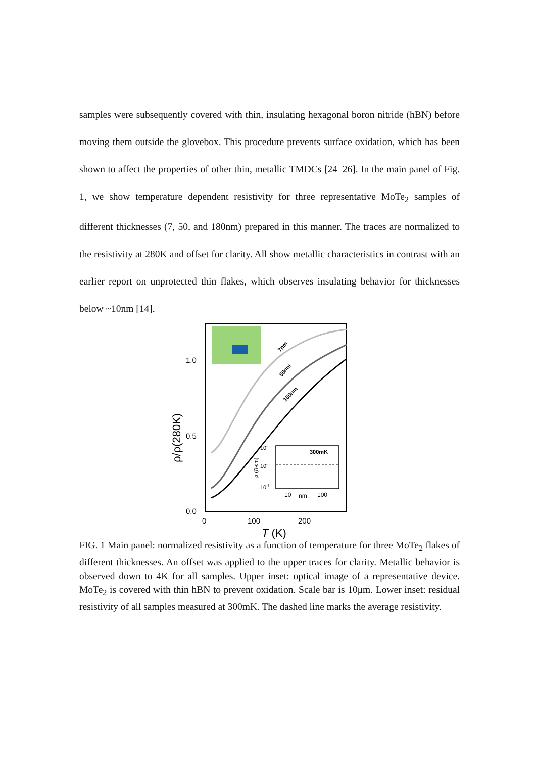samples were subsequently covered with thin, insulating hexagonal boron nitride (hBN) before moving them outside the glovebox. This procedure prevents surface oxidation, which has been shown to affect the properties of other thin, metallic TMDCs [24–26]. In the main panel of Fig. 1, we show temperature dependent resistivity for three representative MoTe<sub>2</sub> samples of different thicknesses (7, 50, and 180nm) prepared in this manner. The traces are normalized to the resistivity at 280K and offset for clarity. All show metallic characteristics in contrast with an earlier report on unprotected thin flakes, which observes insulating behavior for thicknesses below ~10nm [14].
7nm
50nm
180nm
300mK
10-3
10-5
10-7
10
nm
100
ρ (Ω-cm)
1.0
0.5
0.0
0
100
200
T (K)
ρ/ρ(280K)
FIG. 1 Main panel: normalized resistivity as a function of temperature for three MoTe<sub>2</sub> flakes of different thicknesses. An offset was applied to the upper traces for clarity. Metallic behavior is observed down to 4K for all samples. Upper inset: optical image of a representative device. MoTe<sub>2</sub> is covered with thin hBN to prevent oxidation. Scale bar is 10μm. Lower inset: residual resistivity of all samples measured at 300mK. The dashed line marks the average resistivity.